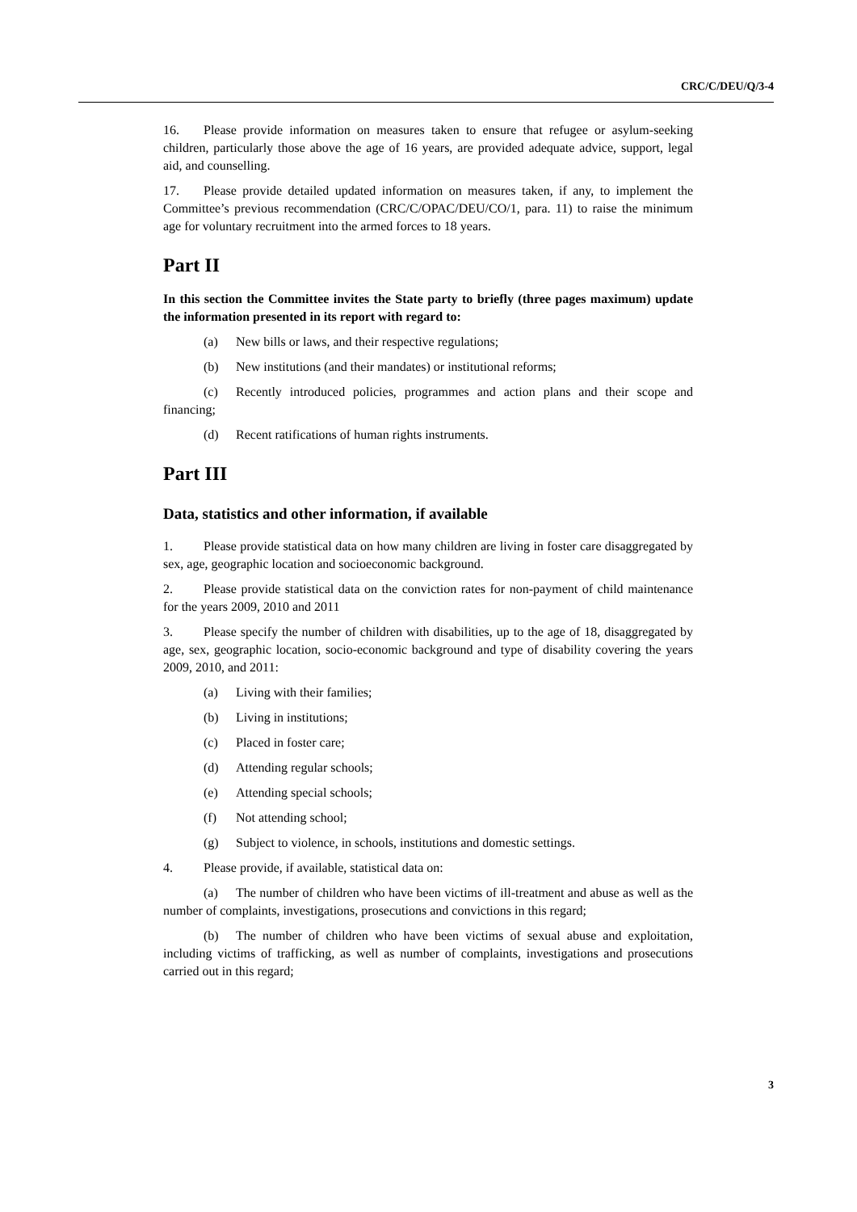CRC/C/DEU/Q/3-4
16. Please provide information on measures taken to ensure that refugee or asylum-seeking children, particularly those above the age of 16 years, are provided adequate advice, support, legal aid, and counselling.
17. Please provide detailed updated information on measures taken, if any, to implement the Committee’s previous recommendation (CRC/C/OPAC/DEU/CO/1, para. 11) to raise the minimum age for voluntary recruitment into the armed forces to 18 years.
Part II
In this section the Committee invites the State party to briefly (three pages maximum) update the information presented in its report with regard to:
(a) New bills or laws, and their respective regulations;
(b) New institutions (and their mandates) or institutional reforms;
(c) Recently introduced policies, programmes and action plans and their scope and financing;
(d) Recent ratifications of human rights instruments.
Part III
Data, statistics and other information, if available
1. Please provide statistical data on how many children are living in foster care disaggregated by sex, age, geographic location and socioeconomic background.
2. Please provide statistical data on the conviction rates for non-payment of child maintenance for the years 2009, 2010 and 2011
3. Please specify the number of children with disabilities, up to the age of 18, disaggregated by age, sex, geographic location, socio-economic background and type of disability covering the years 2009, 2010, and 2011:
(a) Living with their families;
(b) Living in institutions;
(c) Placed in foster care;
(d) Attending regular schools;
(e) Attending special schools;
(f) Not attending school;
(g) Subject to violence, in schools, institutions and domestic settings.
4. Please provide, if available, statistical data on:
(a) The number of children who have been victims of ill-treatment and abuse as well as the number of complaints, investigations, prosecutions and convictions in this regard;
(b) The number of children who have been victims of sexual abuse and exploitation, including victims of trafficking, as well as number of complaints, investigations and prosecutions carried out in this regard;
3